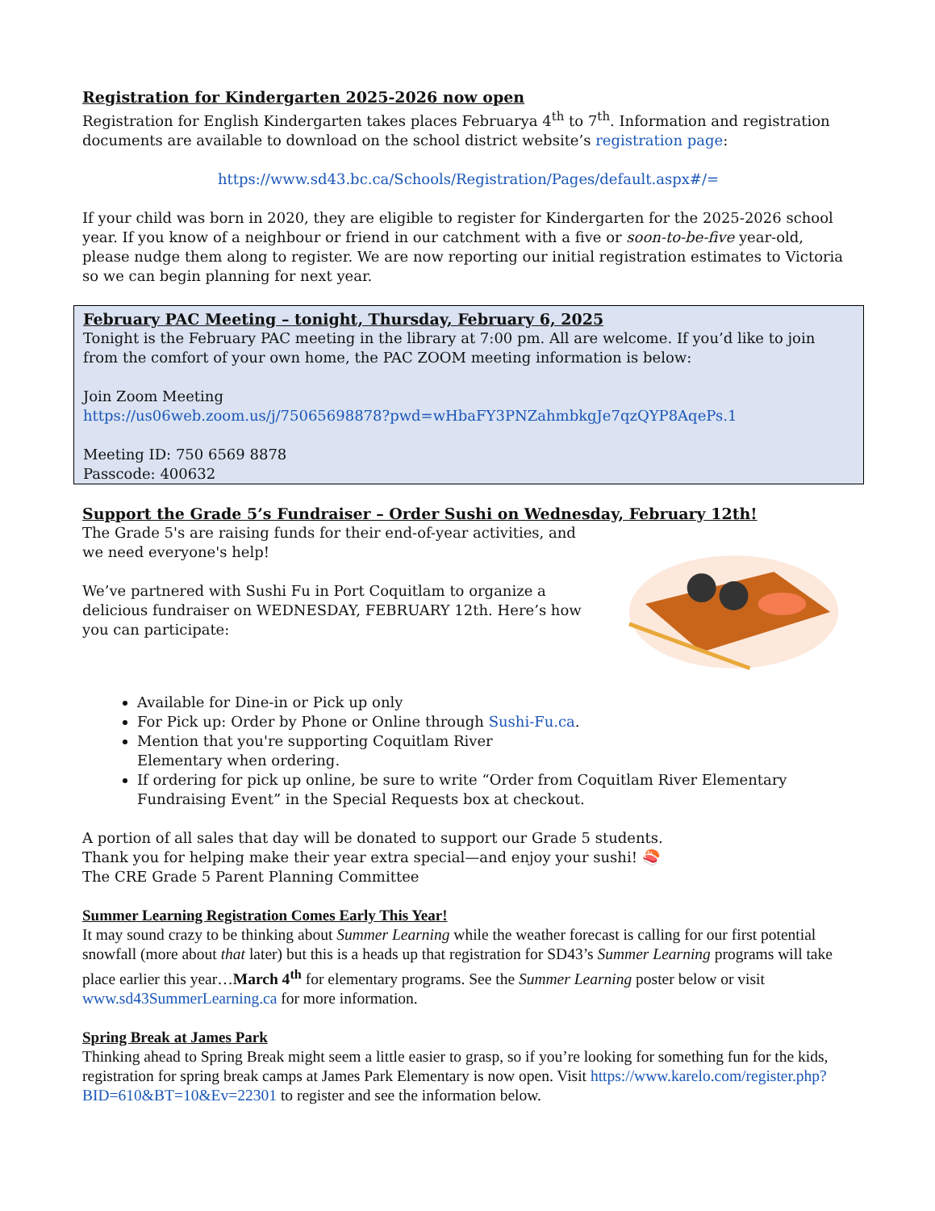Registration for Kindergarten 2025-2026 now open
Registration for English Kindergarten takes places Februarya 4<sup>th</sup> to 7<sup>th</sup>. Information and registration documents are available to download on the school district website’s registration page:
https://www.sd43.bc.ca/Schools/Registration/Pages/default.aspx#/=
If your child was born in 2020, they are eligible to register for Kindergarten for the 2025-2026 school year. If you know of a neighbour or friend in our catchment with a five or soon-to-be-five year-old, please nudge them along to register. We are now reporting our initial registration estimates to Victoria so we can begin planning for next year.
February PAC Meeting – tonight, Thursday, February 6, 2025
Tonight is the February PAC meeting in the library at 7:00 pm. All are welcome. If you’d like to join from the comfort of your own home, the PAC ZOOM meeting information is below:
Join Zoom Meeting
https://us06web.zoom.us/j/75065698878?pwd=wHbaFY3PNZahmbkgJe7qzQYP8AqePs.1
Meeting ID: 750 6569 8878
Passcode: 400632
Support the Grade 5’s Fundraiser – Order Sushi on Wednesday, February 12th!
The Grade 5's are raising funds for their end-of-year activities, and we need everyone's help!
We’ve partnered with Sushi Fu in Port Coquitlam to organize a delicious fundraiser on WEDNESDAY, FEBRUARY 12th. Here’s how you can participate:
Available for Dine-in or Pick up only
For Pick up: Order by Phone or Online through Sushi-Fu.ca.
Mention that you're supporting Coquitlam River
Elementary when ordering.
If ordering for pick up online, be sure to write “Order from Coquitlam River Elementary Fundraising Event” in the Special Requests box at checkout.
A portion of all sales that day will be donated to support our Grade 5 students.
Thank you for helping make their year extra special—and enjoy your sushi! 🍣
The CRE Grade 5 Parent Planning Committee
Summer Learning Registration Comes Early This Year!
It may sound crazy to be thinking about Summer Learning while the weather forecast is calling for our first potential snowfall (more about that later) but this is a heads up that registration for SD43’s Summer Learning programs will take place earlier this year…March 4<sup>th</sup> for elementary programs. See the Summer Learning poster below or visit www.sd43SummerLearning.ca for more information.
Spring Break at James Park
Thinking ahead to Spring Break might seem a little easier to grasp, so if you’re looking for something fun for the kids, registration for spring break camps at James Park Elementary is now open. Visit https://www.karelo.com/register.php?BID=610&BT=10&Ev=22301 to register and see the information below.